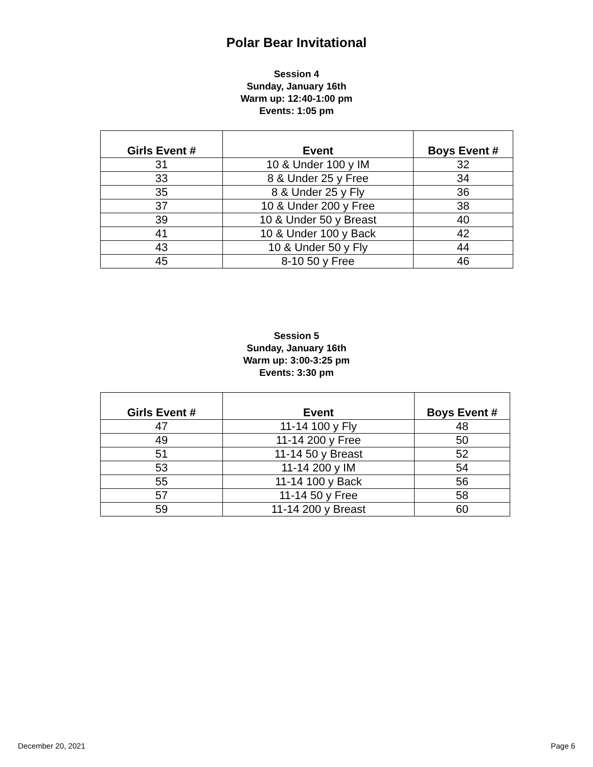Polar Bear Invitational
Session 4
Sunday, January 16th
Warm up: 12:40-1:00 pm
Events: 1:05 pm
| Girls Event # | Event | Boys Event # |
| --- | --- | --- |
| 31 | 10 & Under 100 y IM | 32 |
| 33 | 8 & Under 25 y Free | 34 |
| 35 | 8 & Under 25 y Fly | 36 |
| 37 | 10 & Under 200 y Free | 38 |
| 39 | 10 & Under 50 y Breast | 40 |
| 41 | 10 & Under 100 y Back | 42 |
| 43 | 10 & Under 50 y Fly | 44 |
| 45 | 8-10 50 y Free | 46 |
Session 5
Sunday, January 16th
Warm up: 3:00-3:25 pm
Events: 3:30 pm
| Girls Event # | Event | Boys Event # |
| --- | --- | --- |
| 47 | 11-14 100 y Fly | 48 |
| 49 | 11-14 200 y Free | 50 |
| 51 | 11-14 50 y Breast | 52 |
| 53 | 11-14 200 y IM | 54 |
| 55 | 11-14 100 y Back | 56 |
| 57 | 11-14 50 y Free | 58 |
| 59 | 11-14 200 y Breast | 60 |
December 20, 2021 Page 6